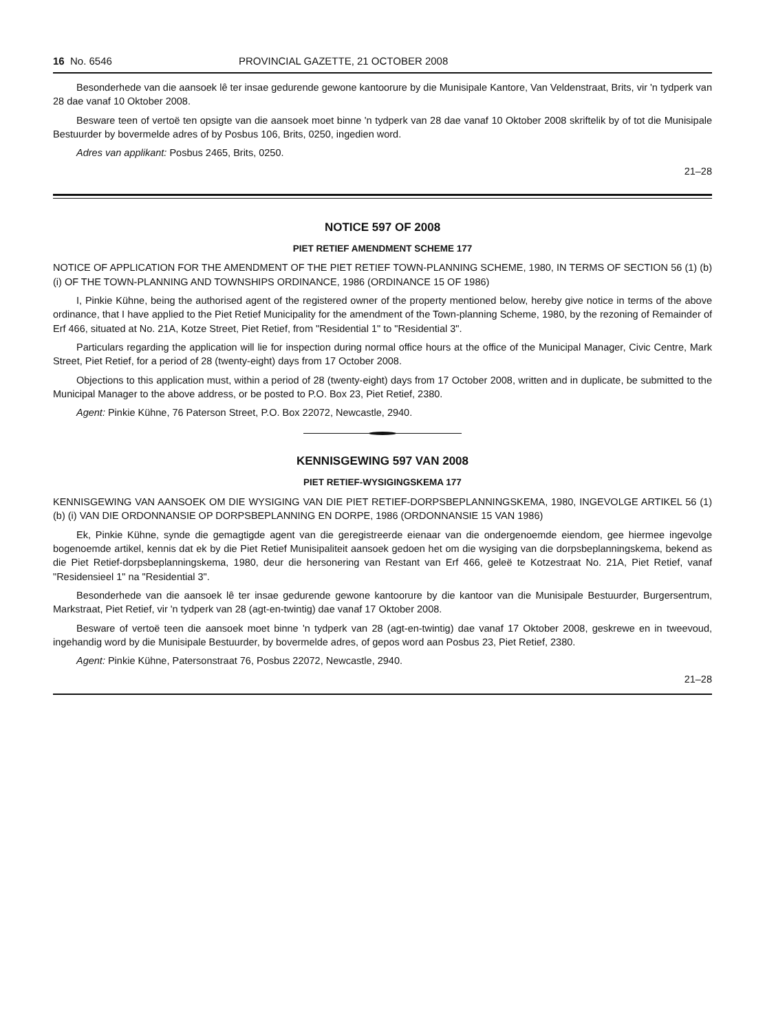16 No. 6546 PROVINCIAL GAZETTE, 21 OCTOBER 2008
Besonderhede van die aansoek lê ter insae gedurende gewone kantoorure by die Munisipale Kantore, Van Veldenstraat, Brits, vir 'n tydperk van 28 dae vanaf 10 Oktober 2008.
Besware teen of vertoë ten opsigte van die aansoek moet binne 'n tydperk van 28 dae vanaf 10 Oktober 2008 skriftelik by of tot die Munisipale Bestuurder by bovermelde adres of by Posbus 106, Brits, 0250, ingedien word.
Adres van applikant: Posbus 2465, Brits, 0250.
21–28
NOTICE 597 OF 2008
PIET RETIEF AMENDMENT SCHEME 177
NOTICE OF APPLICATION FOR THE AMENDMENT OF THE PIET RETIEF TOWN-PLANNING SCHEME, 1980, IN TERMS OF SECTION 56 (1) (b) (i) OF THE TOWN-PLANNING AND TOWNSHIPS ORDINANCE, 1986 (ORDINANCE 15 OF 1986)
I, Pinkie Kühne, being the authorised agent of the registered owner of the property mentioned below, hereby give notice in terms of the above ordinance, that I have applied to the Piet Retief Municipality for the amendment of the Town-planning Scheme, 1980, by the rezoning of Remainder of Erf 466, situated at No. 21A, Kotze Street, Piet Retief, from "Residential 1" to "Residential 3".
Particulars regarding the application will lie for inspection during normal office hours at the office of the Municipal Manager, Civic Centre, Mark Street, Piet Retief, for a period of 28 (twenty-eight) days from 17 October 2008.
Objections to this application must, within a period of 28 (twenty-eight) days from 17 October 2008, written and in duplicate, be submitted to the Municipal Manager to the above address, or be posted to P.O. Box 23, Piet Retief, 2380.
Agent: Pinkie Kühne, 76 Paterson Street, P.O. Box 22072, Newcastle, 2940.
KENNISGEWING 597 VAN 2008
PIET RETIEF-WYSIGINGSKEMA 177
KENNISGEWING VAN AANSOEK OM DIE WYSIGING VAN DIE PIET RETIEF-DORPSBEPLANNINGSKEMA, 1980, INGEVOLGE ARTIKEL 56 (1) (b) (i) VAN DIE ORDONNANSIE OP DORPSBEPLANNING EN DORPE, 1986 (ORDONNANSIE 15 VAN 1986)
Ek, Pinkie Kühne, synde die gemagtigde agent van die geregistreerde eienaar van die ondergenoemde eiendom, gee hiermee ingevolge bogenoemde artikel, kennis dat ek by die Piet Retief Munisipaliteit aansoek gedoen het om die wysiging van die dorpsbeplanningskema, bekend as die Piet Retief-dorpsbeplanningskema, 1980, deur die hersonering van Restant van Erf 466, geleë te Kotzestraat No. 21A, Piet Retief, vanaf "Residensieel 1" na "Residential 3".
Besonderhede van die aansoek lê ter insae gedurende gewone kantoorure by die kantoor van die Munisipale Bestuurder, Burgersentrum, Markstraat, Piet Retief, vir 'n tydperk van 28 (agt-en-twintig) dae vanaf 17 Oktober 2008.
Besware of vertoë teen die aansoek moet binne 'n tydperk van 28 (agt-en-twintig) dae vanaf 17 Oktober 2008, geskrewe en in tweevoud, ingehandig word by die Munisipale Bestuurder, by bovermelde adres, of gepos word aan Posbus 23, Piet Retief, 2380.
Agent: Pinkie Kühne, Patersonstraat 76, Posbus 22072, Newcastle, 2940.
21–28